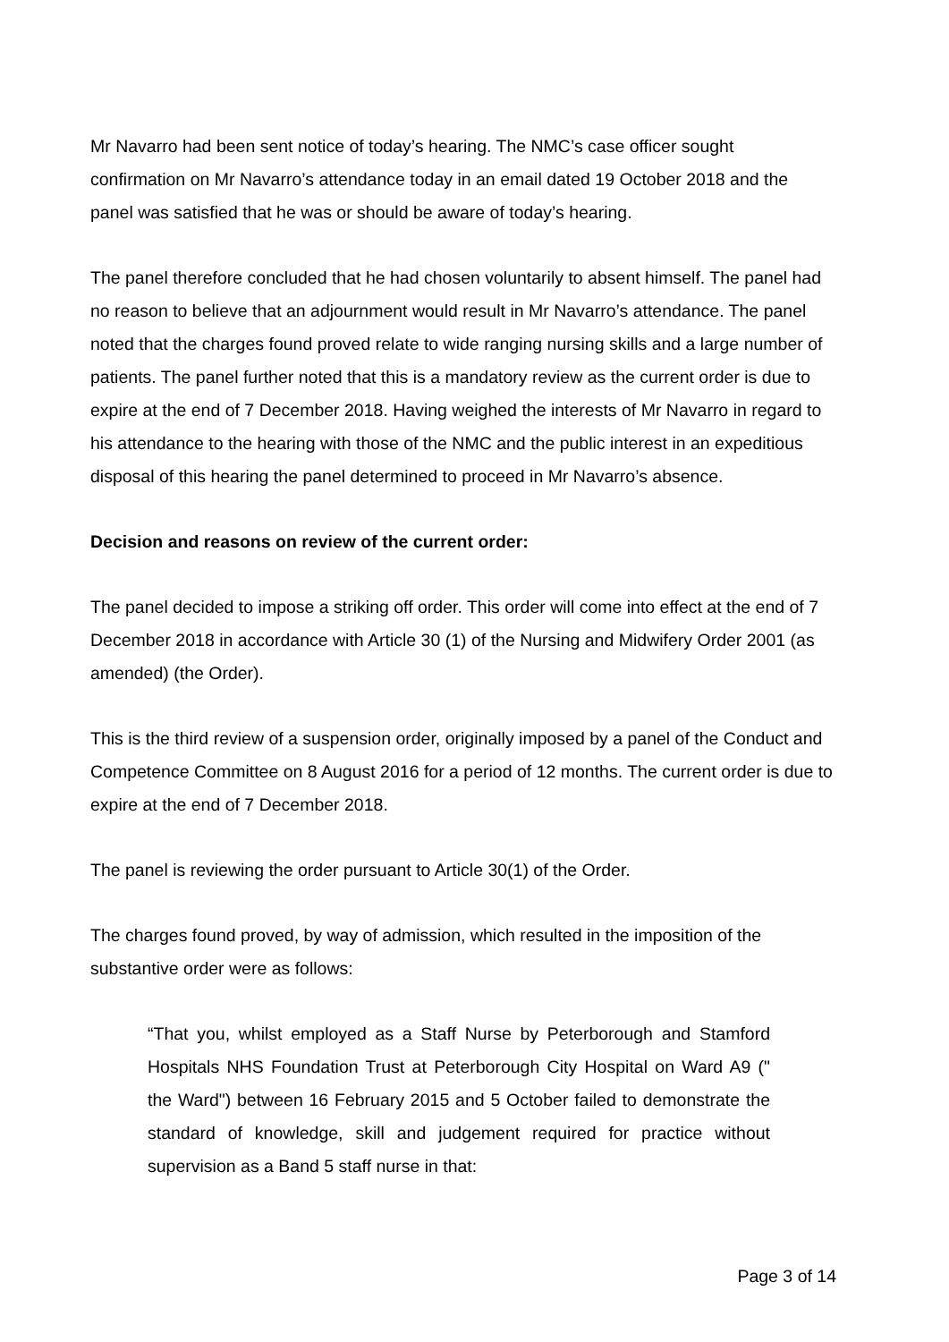Mr Navarro had been sent notice of today’s hearing. The NMC’s case officer sought confirmation on Mr Navarro’s attendance today in an email dated 19 October 2018 and the panel was satisfied that he was or should be aware of today’s hearing.
The panel therefore concluded that he had chosen voluntarily to absent himself. The panel had no reason to believe that an adjournment would result in Mr Navarro’s attendance. The panel noted that the charges found proved relate to wide ranging nursing skills and a large number of patients. The panel further noted that this is a mandatory review as the current order is due to expire at the end of 7 December 2018. Having weighed the interests of Mr Navarro in regard to his attendance to the hearing with those of the NMC and the public interest in an expeditious disposal of this hearing the panel determined to proceed in Mr Navarro’s absence.
Decision and reasons on review of the current order:
The panel decided to impose a striking off order. This order will come into effect at the end of 7 December 2018 in accordance with Article 30 (1) of the Nursing and Midwifery Order 2001 (as amended) (the Order).
This is the third review of a suspension order, originally imposed by a panel of the Conduct and Competence Committee on 8 August 2016 for a period of 12 months. The current order is due to expire at the end of 7 December 2018.
The panel is reviewing the order pursuant to Article 30(1) of the Order.
The charges found proved, by way of admission, which resulted in the imposition of the substantive order were as follows:
“That you, whilst employed as a Staff Nurse by Peterborough and Stamford Hospitals NHS Foundation Trust at Peterborough City Hospital on Ward A9 (" the Ward") between 16 February 2015 and 5 October failed to demonstrate the standard of knowledge, skill and judgement required for practice without supervision as a Band 5 staff nurse in that:
Page 3 of 14